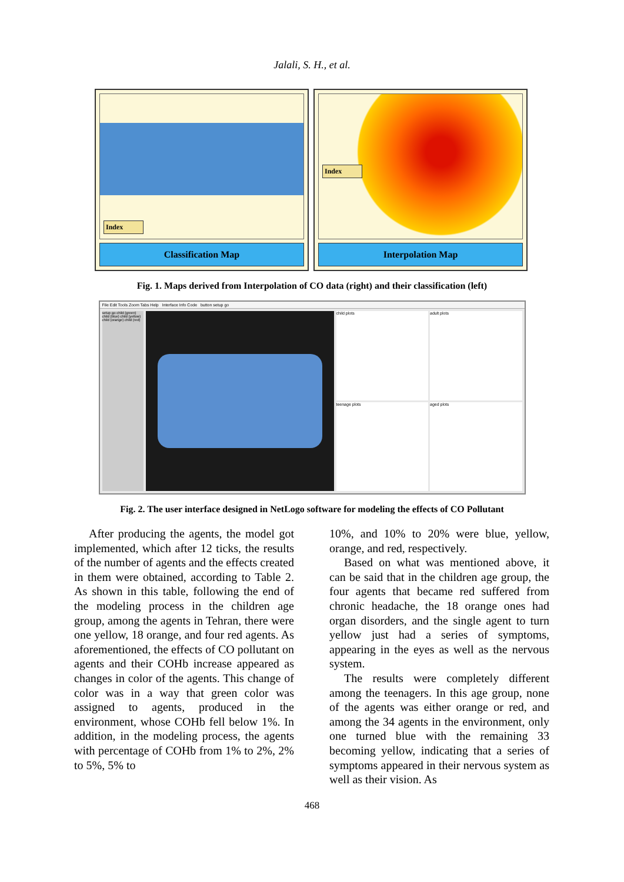Jalali, S. H., et al.
Index
Classification Map
Index
Interpolation Map
Fig. 1. Maps derived from Interpolation of CO data (right) and their classification (left)
File Edit Tools Zoom Tabs Help Interface Info Code button setup go
setup go child (green) child (blue) child (yellow) child (orange) child (red)
child plots
adult plots
teenage plots
aged plots
Fig. 2. The user interface designed in NetLogo software for modeling the effects of CO Pollutant
After producing the agents, the model got implemented, which after 12 ticks, the results of the number of agents and the effects created in them were obtained, according to Table 2. As shown in this table, following the end of the modeling process in the children age group, among the agents in Tehran, there were one yellow, 18 orange, and four red agents. As aforementioned, the effects of CO pollutant on agents and their COHb increase appeared as changes in color of the agents. This change of color was in a way that green color was assigned to agents, produced in the environment, whose COHb fell below 1%. In addition, in the modeling process, the agents with percentage of COHb from 1% to 2%, 2% to 5%, 5% to
10%, and 10% to 20% were blue, yellow, orange, and red, respectively.
Based on what was mentioned above, it can be said that in the children age group, the four agents that became red suffered from chronic headache, the 18 orange ones had organ disorders, and the single agent to turn yellow just had a series of symptoms, appearing in the eyes as well as the nervous system.
The results were completely different among the teenagers. In this age group, none of the agents was either orange or red, and among the 34 agents in the environment, only one turned blue with the remaining 33 becoming yellow, indicating that a series of symptoms appeared in their nervous system as well as their vision. As
468